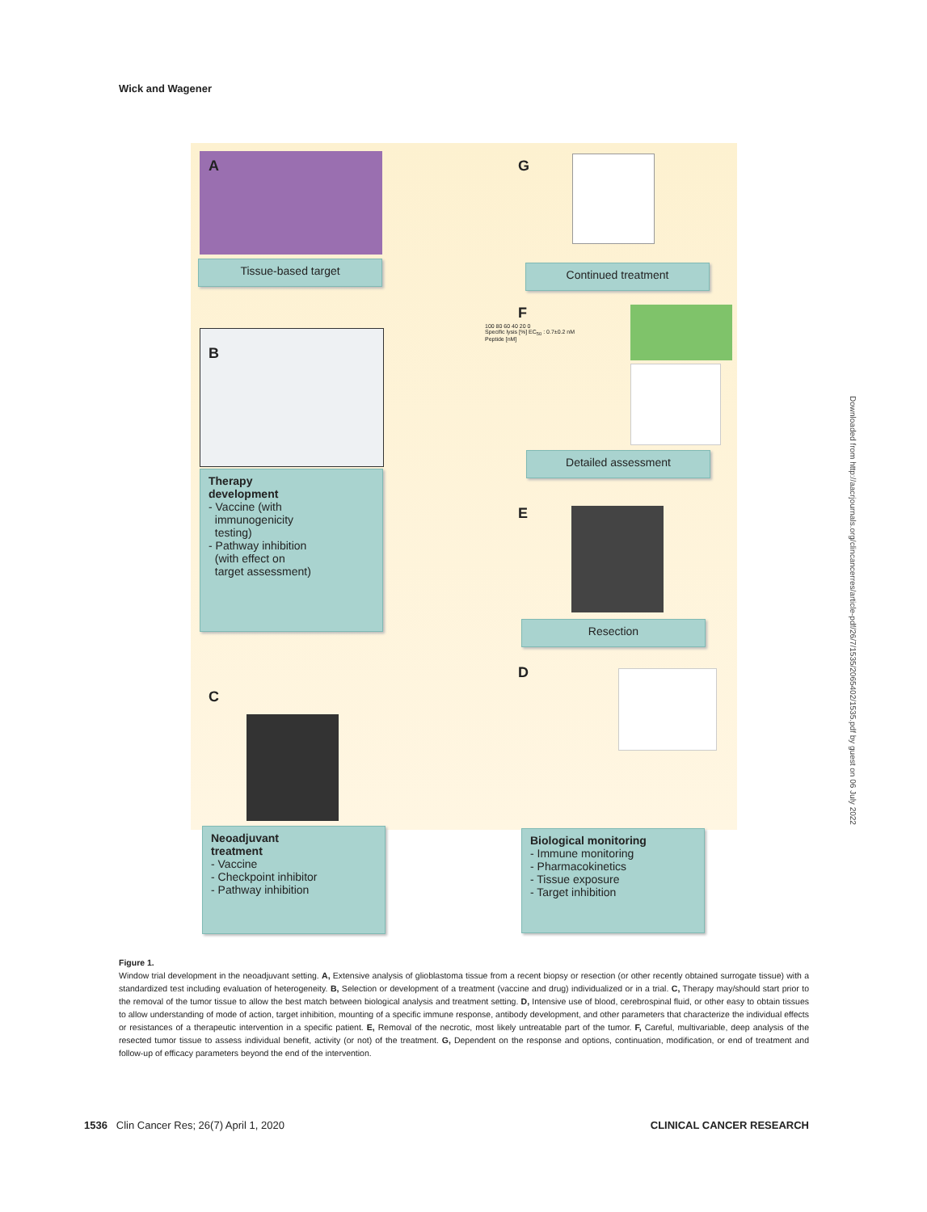Wick and Wagener
A
Tissue-based target
B
Therapy
development
- Vaccine (with
immunogenicity
testing)
- Pathway inhibition
(with effect on
target assessment)
C
Neoadjuvant
treatment
- Vaccine
- Checkpoint inhibitor
- Pathway inhibition
G
Continued treatment
F
100 80 60 40 20 0
Specific lysis [%] EC<sub>50</sub> : 0.7±0.2 nM
Peptide [nM]
Detailed assessment
E
Resection
D
Biological monitoring
- Immune monitoring
- Pharmacokinetics
- Tissue exposure
- Target inhibition
Downloaded from http://aacrjournals.org/clincancerres/article-pdf/26/7/1535/2065402/1535.pdf by guest on 06 July 2022
Figure 1.
Window trial development in the neoadjuvant setting. A, Extensive analysis of glioblastoma tissue from a recent biopsy or resection (or other recently obtained surrogate tissue) with a standardized test including evaluation of heterogeneity. B, Selection or development of a treatment (vaccine and drug) individualized or in a trial. C, Therapy may/should start prior to the removal of the tumor tissue to allow the best match between biological analysis and treatment setting. D, Intensive use of blood, cerebrospinal fluid, or other easy to obtain tissues to allow understanding of mode of action, target inhibition, mounting of a specific immune response, antibody development, and other parameters that characterize the individual effects or resistances of a therapeutic intervention in a specific patient. E, Removal of the necrotic, most likely untreatable part of the tumor. F, Careful, multivariable, deep analysis of the resected tumor tissue to assess individual benefit, activity (or not) of the treatment. G, Dependent on the response and options, continuation, modification, or end of treatment and follow-up of efficacy parameters beyond the end of the intervention.
1536 Clin Cancer Res; 26(7) April 1, 2020 CLINICAL CANCER RESEARCH